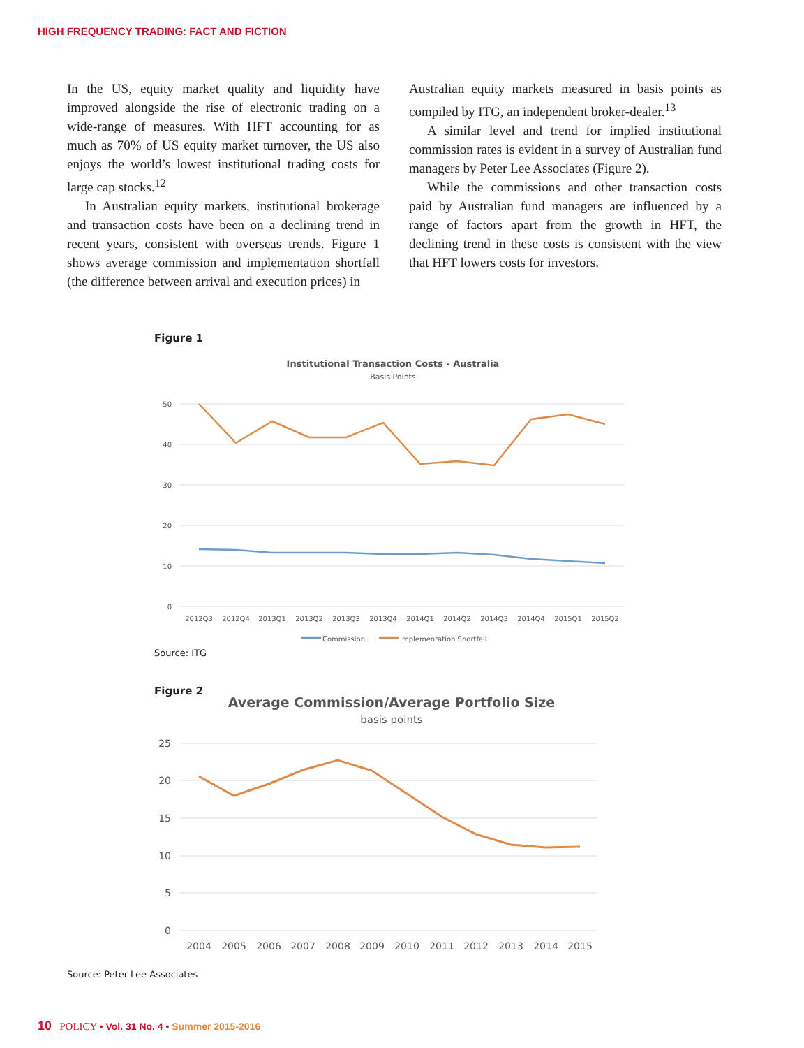HIGH FREQUENCY TRADING: FACT AND FICTION
In the US, equity market quality and liquidity have improved alongside the rise of electronic trading on a wide-range of measures. With HFT accounting for as much as 70% of US equity market turnover, the US also enjoys the world’s lowest institutional trading costs for large cap stocks.<sup>12</sup>
In Australian equity markets, institutional brokerage and transaction costs have been on a declining trend in recent years, consistent with overseas trends. Figure 1 shows average commission and implementation shortfall (the difference between arrival and execution prices) in
Australian equity markets measured in basis points as compiled by ITG, an independent broker-dealer.<sup>13</sup>
A similar level and trend for implied institutional commission rates is evident in a survey of Australian fund managers by Peter Lee Associates (Figure 2).
While the commissions and other transaction costs paid by Australian fund managers are influenced by a range of factors apart from the growth in HFT, the declining trend in these costs is consistent with the view that HFT lowers costs for investors.
Figure 1
Institutional Transaction Costs - Australia
Basis Points
50
40
30
20
10
0
2012Q3
2012Q4
2013Q1
2013Q2
2013Q3
2013Q4
2014Q1
2014Q2
2014Q3
2014Q4
2015Q1
2015Q2
Commission
Implementation Shortfall
Source: ITG
Figure 2
Average Commission/Average Portfolio Size
basis points
25
20
15
10
5
0
2004
2005
2006
2007
2008
2009
2010
2011
2012
2013
2014
2015
Source: Peter Lee Associates
10 POLICY • Vol. 31 No. 4 • Summer 2015-2016